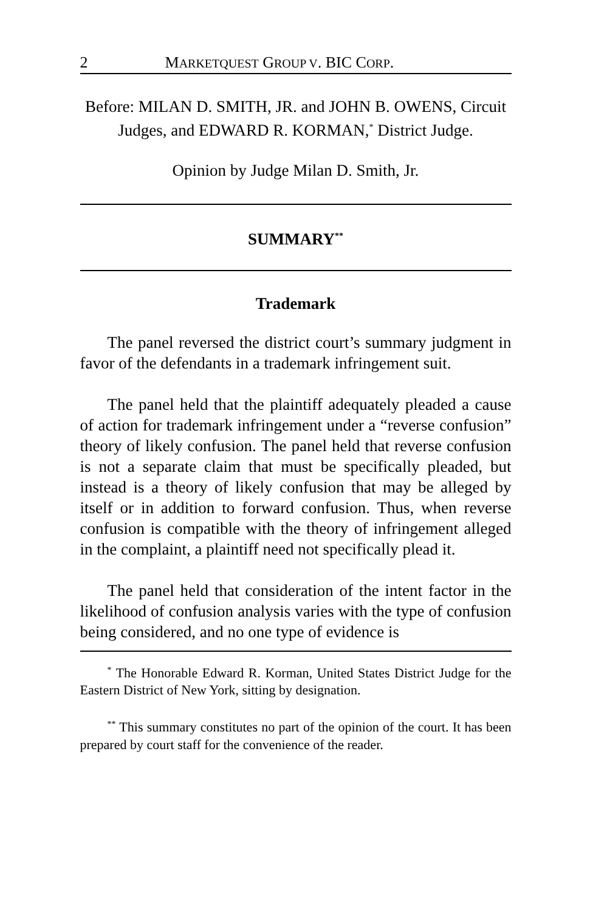2 MARKETQUEST GROUP V. BIC CORP.
Before: MILAN D. SMITH, JR. and JOHN B. OWENS, Circuit Judges, and EDWARD R. KORMAN,<sup>*</sup> District Judge.
Opinion by Judge Milan D. Smith, Jr.
SUMMARY<sup>**</sup>
Trademark
The panel reversed the district court’s summary judgment in favor of the defendants in a trademark infringement suit.
The panel held that the plaintiff adequately pleaded a cause of action for trademark infringement under a “reverse confusion” theory of likely confusion. The panel held that reverse confusion is not a separate claim that must be specifically pleaded, but instead is a theory of likely confusion that may be alleged by itself or in addition to forward confusion. Thus, when reverse confusion is compatible with the theory of infringement alleged in the complaint, a plaintiff need not specifically plead it.
The panel held that consideration of the intent factor in the likelihood of confusion analysis varies with the type of confusion being considered, and no one type of evidence is
<sup>*</sup> The Honorable Edward R. Korman, United States District Judge for the Eastern District of New York, sitting by designation.
<sup>**</sup> This summary constitutes no part of the opinion of the court. It has been prepared by court staff for the convenience of the reader.